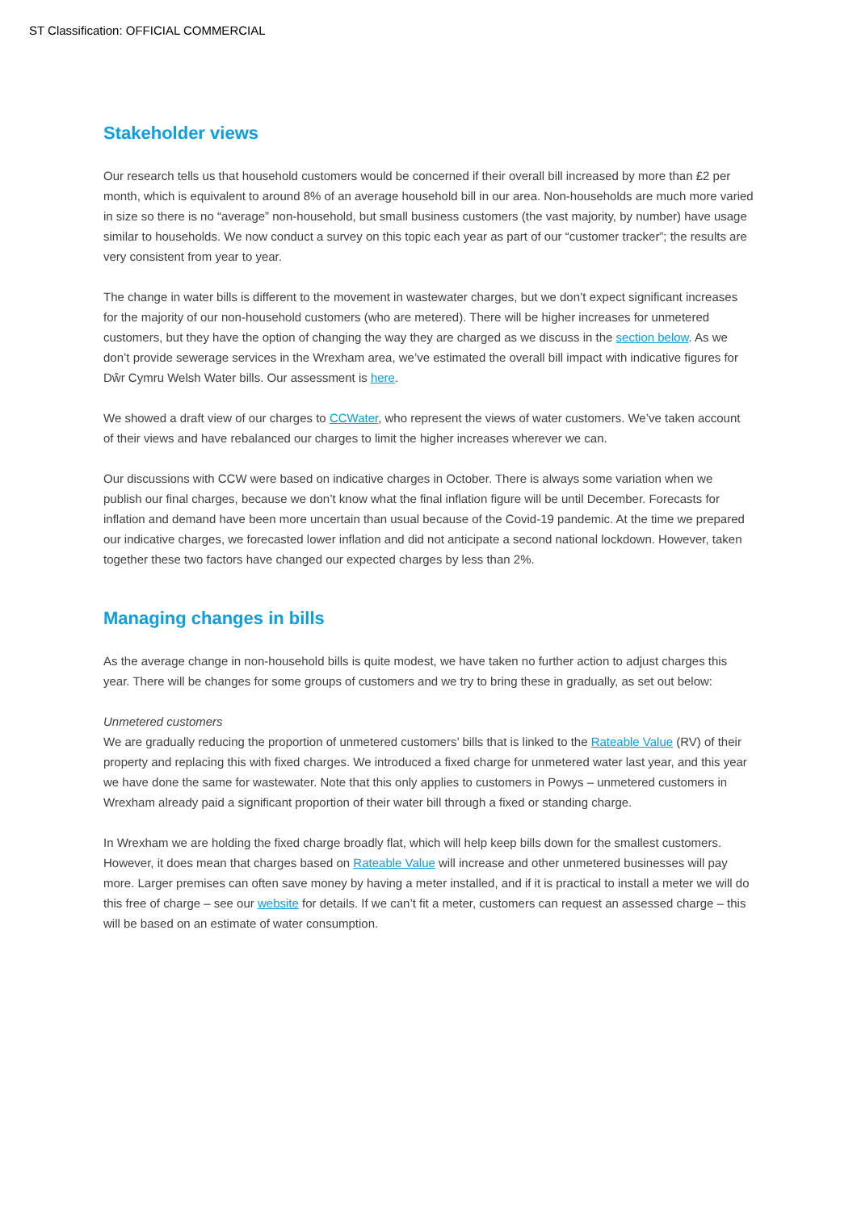ST Classification: OFFICIAL COMMERCIAL
Stakeholder views
Our research tells us that household customers would be concerned if their overall bill increased by more than £2 per month, which is equivalent to around 8% of an average household bill in our area. Non-households are much more varied in size so there is no “average” non-household, but small business customers (the vast majority, by number) have usage similar to households. We now conduct a survey on this topic each year as part of our “customer tracker”; the results are very consistent from year to year.
The change in water bills is different to the movement in wastewater charges, but we don’t expect significant increases for the majority of our non-household customers (who are metered). There will be higher increases for unmetered customers, but they have the option of changing the way they are charged as we discuss in the section below. As we don’t provide sewerage services in the Wrexham area, we’ve estimated the overall bill impact with indicative figures for Dŵr Cymru Welsh Water bills. Our assessment is here.
We showed a draft view of our charges to CCWater, who represent the views of water customers. We’ve taken account of their views and have rebalanced our charges to limit the higher increases wherever we can.
Our discussions with CCW were based on indicative charges in October. There is always some variation when we publish our final charges, because we don’t know what the final inflation figure will be until December. Forecasts for inflation and demand have been more uncertain than usual because of the Covid-19 pandemic. At the time we prepared our indicative charges, we forecasted lower inflation and did not anticipate a second national lockdown. However, taken together these two factors have changed our expected charges by less than 2%.
Managing changes in bills
As the average change in non-household bills is quite modest, we have taken no further action to adjust charges this year. There will be changes for some groups of customers and we try to bring these in gradually, as set out below:
Unmetered customers
We are gradually reducing the proportion of unmetered customers’ bills that is linked to the Rateable Value (RV) of their property and replacing this with fixed charges. We introduced a fixed charge for unmetered water last year, and this year we have done the same for wastewater. Note that this only applies to customers in Powys – unmetered customers in Wrexham already paid a significant proportion of their water bill through a fixed or standing charge.
In Wrexham we are holding the fixed charge broadly flat, which will help keep bills down for the smallest customers. However, it does mean that charges based on Rateable Value will increase and other unmetered businesses will pay more. Larger premises can often save money by having a meter installed, and if it is practical to install a meter we will do this free of charge – see our website for details. If we can’t fit a meter, customers can request an assessed charge – this will be based on an estimate of water consumption.